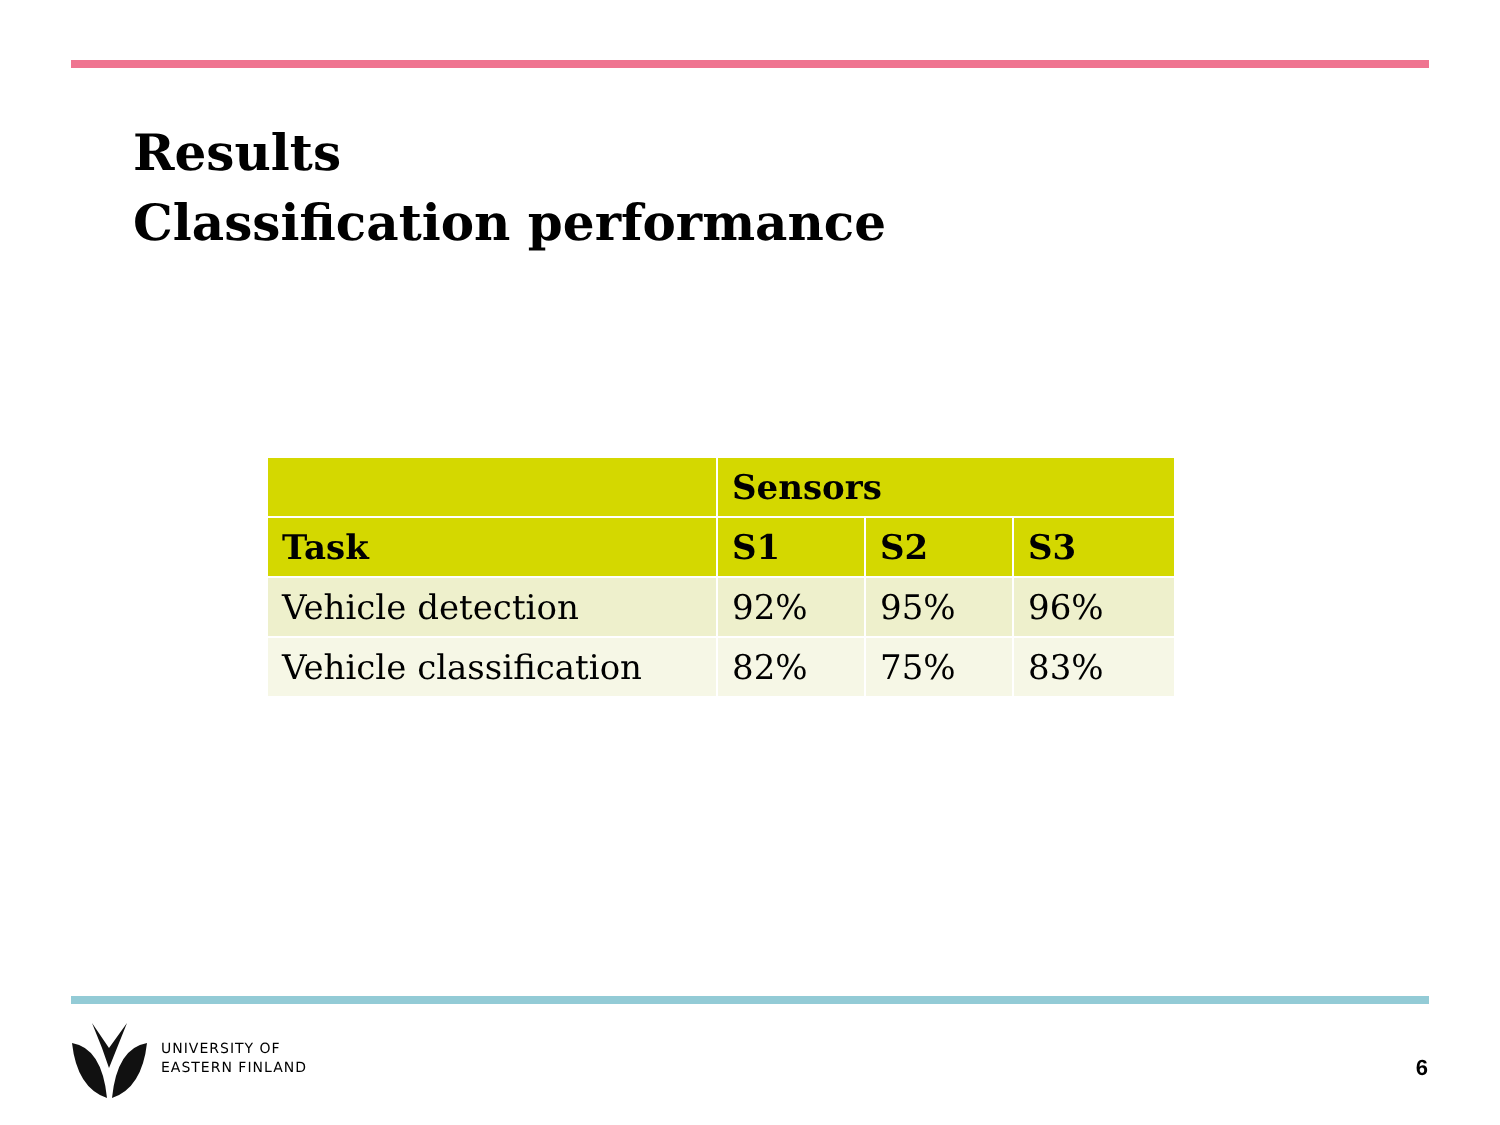Results
Classification performance
| | Sensors | | |
| --- | --- | --- | --- |
| Task | S1 | S2 | S3 |
| Vehicle detection | 92% | 95% | 96% |
| Vehicle classification | 82% | 75% | 83% |
UNIVERSITY OF
EASTERN FINLAND
6